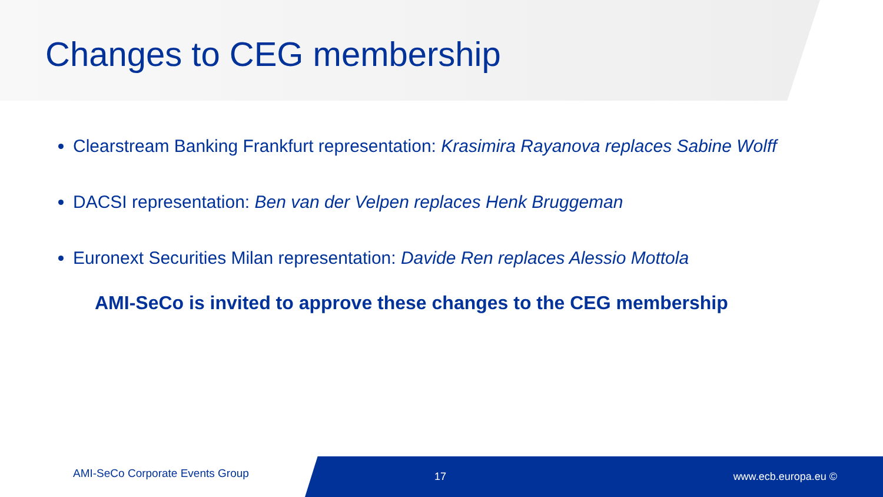Changes to CEG membership
Clearstream Banking Frankfurt representation: Krasimira Rayanova replaces Sabine Wolff
DACSI representation: Ben van der Velpen replaces Henk Bruggeman
Euronext Securities Milan representation: Davide Ren replaces Alessio Mottola
AMI-SeCo is invited to approve these changes to the CEG membership
AMI-SeCo Corporate Events Group 17 www.ecb.europa.eu ©